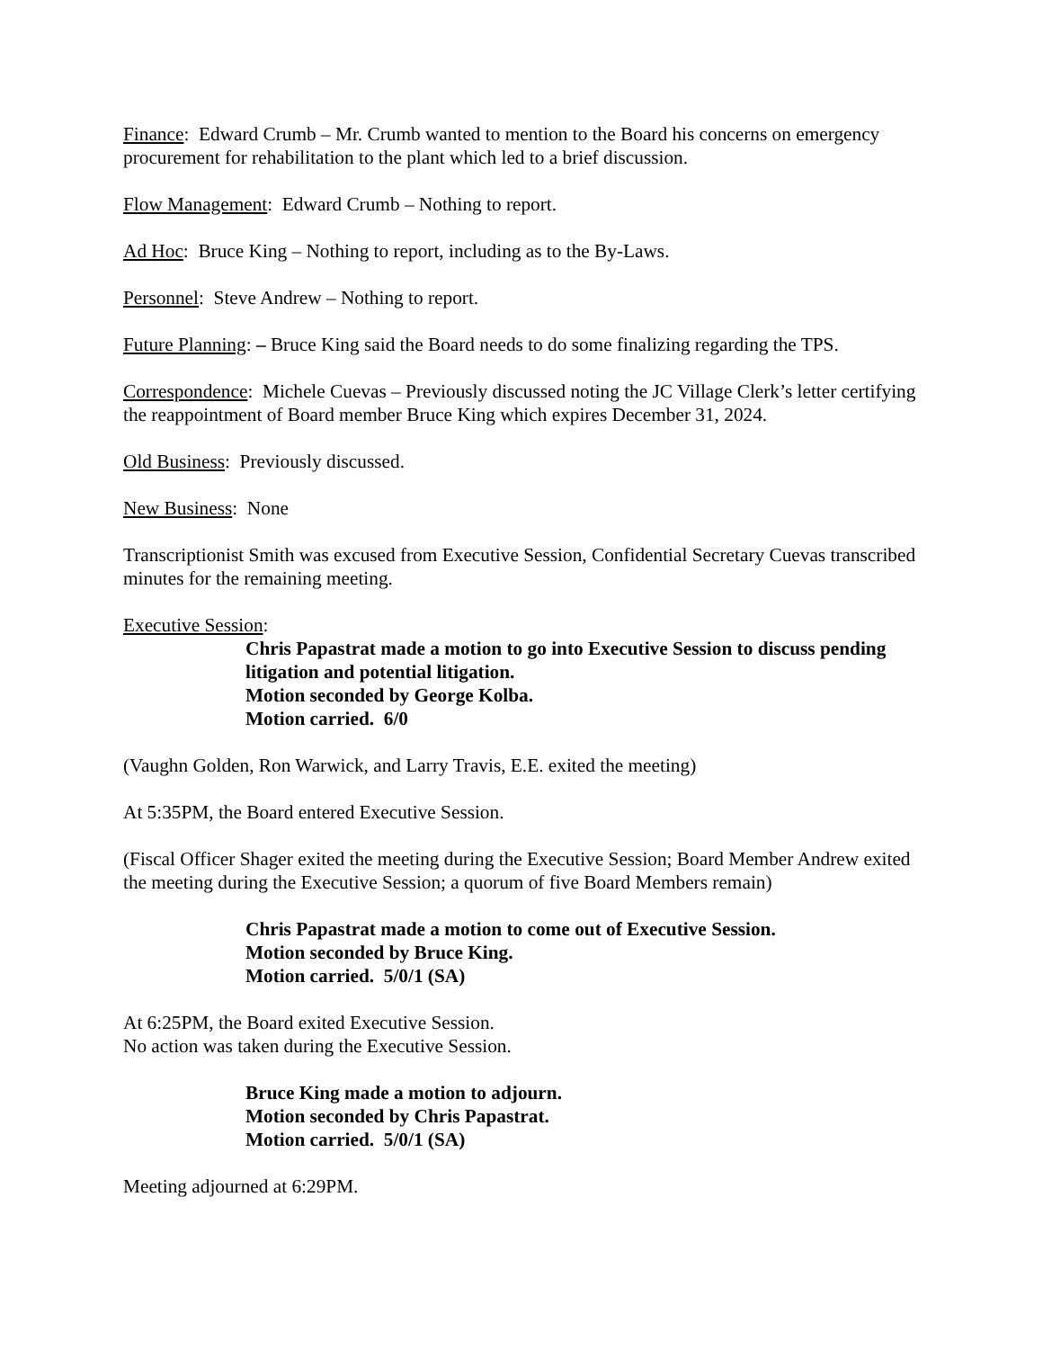Finance: Edward Crumb – Mr. Crumb wanted to mention to the Board his concerns on emergency procurement for rehabilitation to the plant which led to a brief discussion.
Flow Management: Edward Crumb – Nothing to report.
Ad Hoc: Bruce King – Nothing to report, including as to the By-Laws.
Personnel: Steve Andrew – Nothing to report.
Future Planning: – Bruce King said the Board needs to do some finalizing regarding the TPS.
Correspondence: Michele Cuevas – Previously discussed noting the JC Village Clerk’s letter certifying the reappointment of Board member Bruce King which expires December 31, 2024.
Old Business: Previously discussed.
New Business: None
Transcriptionist Smith was excused from Executive Session, Confidential Secretary Cuevas transcribed minutes for the remaining meeting.
Executive Session:
Chris Papastrat made a motion to go into Executive Session to discuss pending litigation and potential litigation.
Motion seconded by George Kolba.
Motion carried. 6/0
(Vaughn Golden, Ron Warwick, and Larry Travis, E.E. exited the meeting)
At 5:35PM, the Board entered Executive Session.
(Fiscal Officer Shager exited the meeting during the Executive Session; Board Member Andrew exited the meeting during the Executive Session; a quorum of five Board Members remain)
Chris Papastrat made a motion to come out of Executive Session.
Motion seconded by Bruce King.
Motion carried. 5/0/1 (SA)
At 6:25PM, the Board exited Executive Session.
No action was taken during the Executive Session.
Bruce King made a motion to adjourn.
Motion seconded by Chris Papastrat.
Motion carried. 5/0/1 (SA)
Meeting adjourned at 6:29PM.